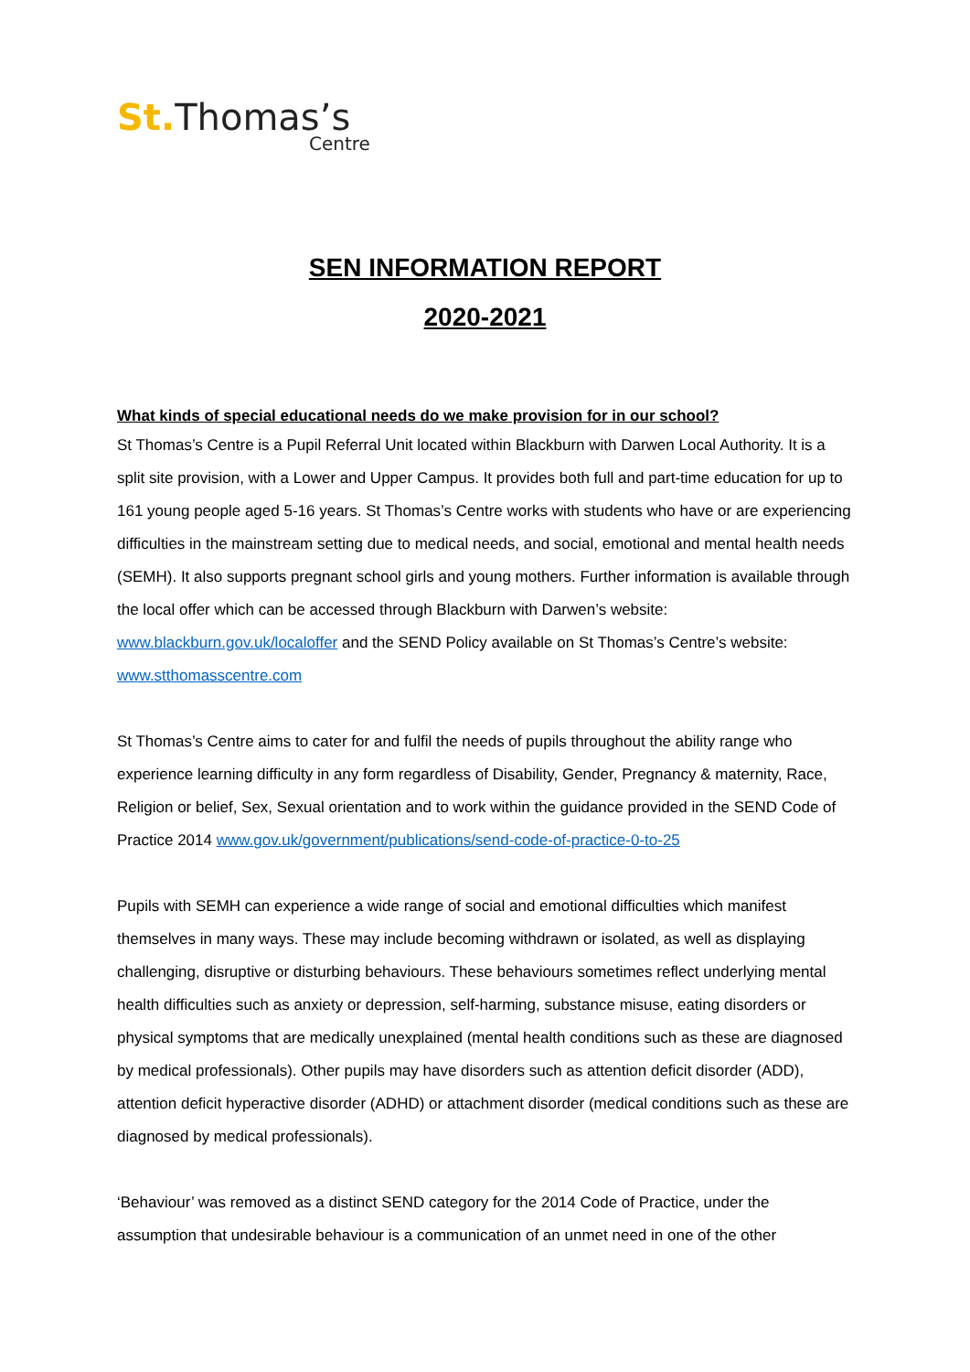St. Thomas’s
Centre
SEN INFORMATION REPORT
2020-2021
What kinds of special educational needs do we make provision for in our school?
St Thomas’s Centre is a Pupil Referral Unit located within Blackburn with Darwen Local Authority. It is a split site provision, with a Lower and Upper Campus. It provides both full and part-time education for up to 161 young people aged 5-16 years. St Thomas’s Centre works with students who have or are experiencing difficulties in the mainstream setting due to medical needs, and social, emotional and mental health needs (SEMH). It also supports pregnant school girls and young mothers. Further information is available through the local offer which can be accessed through Blackburn with Darwen’s website: www.blackburn.gov.uk/localoffer and the SEND Policy available on St Thomas’s Centre’s website: www.stthomasscentre.com
St Thomas’s Centre aims to cater for and fulfil the needs of pupils throughout the ability range who experience learning difficulty in any form regardless of Disability, Gender, Pregnancy & maternity, Race, Religion or belief, Sex, Sexual orientation and to work within the guidance provided in the SEND Code of Practice 2014 www.gov.uk/government/publications/send-code-of-practice-0-to-25
Pupils with SEMH can experience a wide range of social and emotional difficulties which manifest themselves in many ways. These may include becoming withdrawn or isolated, as well as displaying challenging, disruptive or disturbing behaviours. These behaviours sometimes reflect underlying mental health difficulties such as anxiety or depression, self-harming, substance misuse, eating disorders or physical symptoms that are medically unexplained (mental health conditions such as these are diagnosed by medical professionals). Other pupils may have disorders such as attention deficit disorder (ADD), attention deficit hyperactive disorder (ADHD) or attachment disorder (medical conditions such as these are diagnosed by medical professionals).
‘Behaviour’ was removed as a distinct SEND category for the 2014 Code of Practice, under the assumption that undesirable behaviour is a communication of an unmet need in one of the other